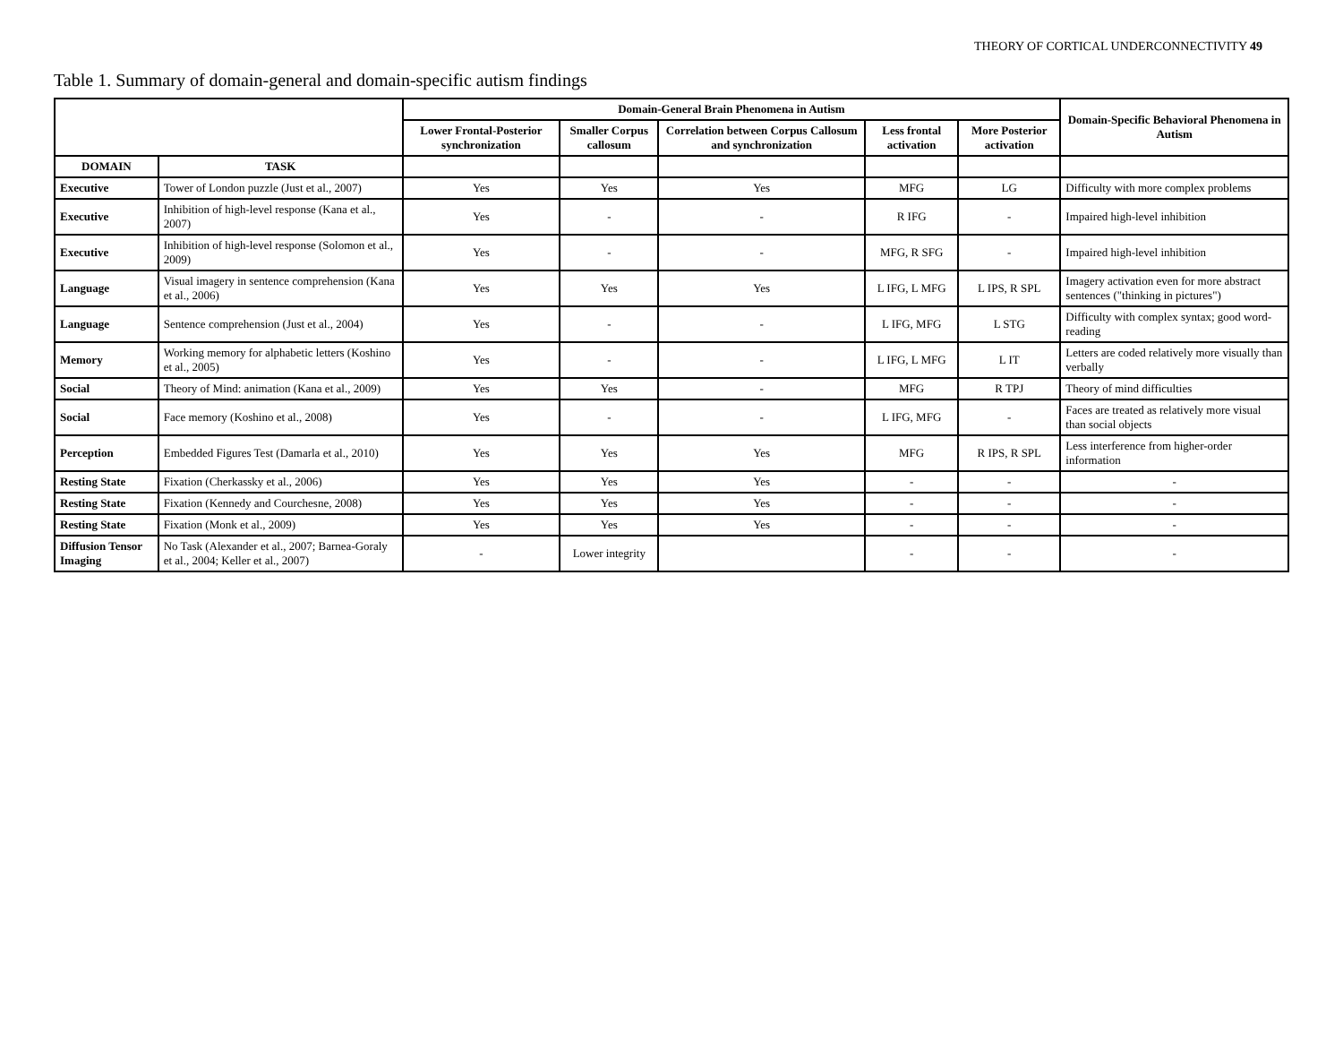THEORY OF CORTICAL UNDERCONNECTIVITY 49
Table 1. Summary of domain-general and domain-specific autism findings
| | | Domain-General Brain Phenomena in Autism | | | | | Domain-Specific Behavioral Phenomena in Autism |
| --- | --- | --- | --- | --- | --- | --- | --- |
| | | Lower Frontal-Posterior synchronization | Smaller Corpus callosum | Correlation between Corpus Callosum and synchronization | Less frontal activation | More Posterior activation | |
| DOMAIN | TASK | | | | | | |
| Executive | Tower of London puzzle (Just et al., 2007) | Yes | Yes | Yes | MFG | LG | Difficulty with more complex problems |
| Executive | Inhibition of high-level response (Kana et al., 2007) | Yes | - | - | R IFG | - | Impaired high-level inhibition |
| Executive | Inhibition of high-level response (Solomon et al., 2009) | Yes | - | - | MFG, R SFG | - | Impaired high-level inhibition |
| Language | Visual imagery in sentence comprehension (Kana et al., 2006) | Yes | Yes | Yes | L IFG, L MFG | L IPS, R SPL | Imagery activation even for more abstract sentences ("thinking in pictures") |
| Language | Sentence comprehension (Just et al., 2004) | Yes | - | - | L IFG, MFG | L STG | Difficulty with complex syntax; good word-reading |
| Memory | Working memory for alphabetic letters (Koshino et al., 2005) | Yes | - | - | L IFG, L MFG | L IT | Letters are coded relatively more visually than verbally |
| Social | Theory of Mind: animation (Kana et al., 2009) | Yes | Yes | - | MFG | R TPJ | Theory of mind difficulties |
| Social | Face memory (Koshino et al., 2008) | Yes | - | - | L IFG, MFG | - | Faces are treated as relatively more visual than social objects |
| Perception | Embedded Figures Test (Damarla et al., 2010) | Yes | Yes | Yes | MFG | R IPS, R SPL | Less interference from higher-order information |
| Resting State | Fixation (Cherkassky et al., 2006) | Yes | Yes | Yes | - | - | - |
| Resting State | Fixation (Kennedy and Courchesne, 2008) | Yes | Yes | Yes | - | - | - |
| Resting State | Fixation (Monk et al., 2009) | Yes | Yes | Yes | - | - | - |
| Diffusion Tensor Imaging | No Task (Alexander et al., 2007; Barnea-Goraly et al., 2004; Keller et al., 2007) | - | Lower integrity | | - | - | - |